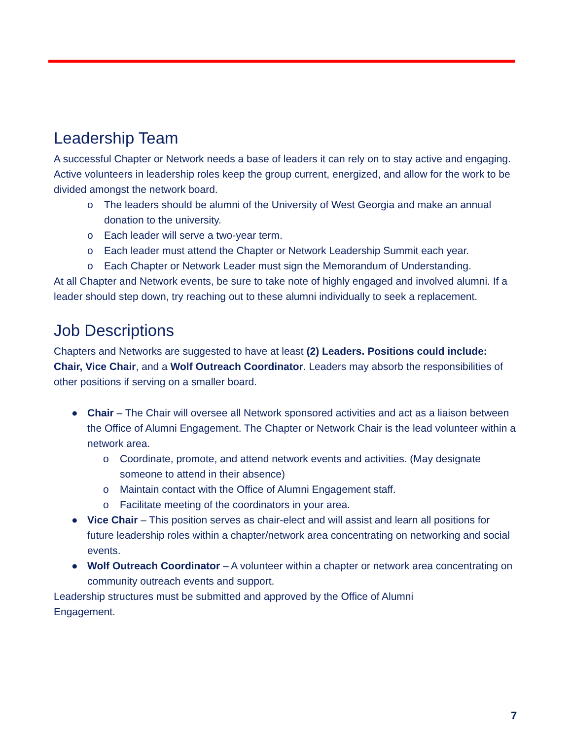Leadership Team
A successful Chapter or Network needs a base of leaders it can rely on to stay active and engaging. Active volunteers in leadership roles keep the group current, energized, and allow for the work to be divided amongst the network board.
o The leaders should be alumni of the University of West Georgia and make an annual donation to the university.
o Each leader will serve a two-year term.
o Each leader must attend the Chapter or Network Leadership Summit each year.
o Each Chapter or Network Leader must sign the Memorandum of Understanding.
At all Chapter and Network events, be sure to take note of highly engaged and involved alumni. If a leader should step down, try reaching out to these alumni individually to seek a replacement.
Job Descriptions
Chapters and Networks are suggested to have at least (2) Leaders. Positions could include: Chair, Vice Chair, and a Wolf Outreach Coordinator. Leaders may absorb the responsibilities of other positions if serving on a smaller board.
● Chair – The Chair will oversee all Network sponsored activities and act as a liaison between the Office of Alumni Engagement. The Chapter or Network Chair is the lead volunteer within a network area.
o Coordinate, promote, and attend network events and activities. (May designate someone to attend in their absence)
o Maintain contact with the Office of Alumni Engagement staff.
o Facilitate meeting of the coordinators in your area.
● Vice Chair – This position serves as chair-elect and will assist and learn all positions for future leadership roles within a chapter/network area concentrating on networking and social events.
● Wolf Outreach Coordinator – A volunteer within a chapter or network area concentrating on community outreach events and support.
Leadership structures must be submitted and approved by the Office of Alumni
Engagement.
7